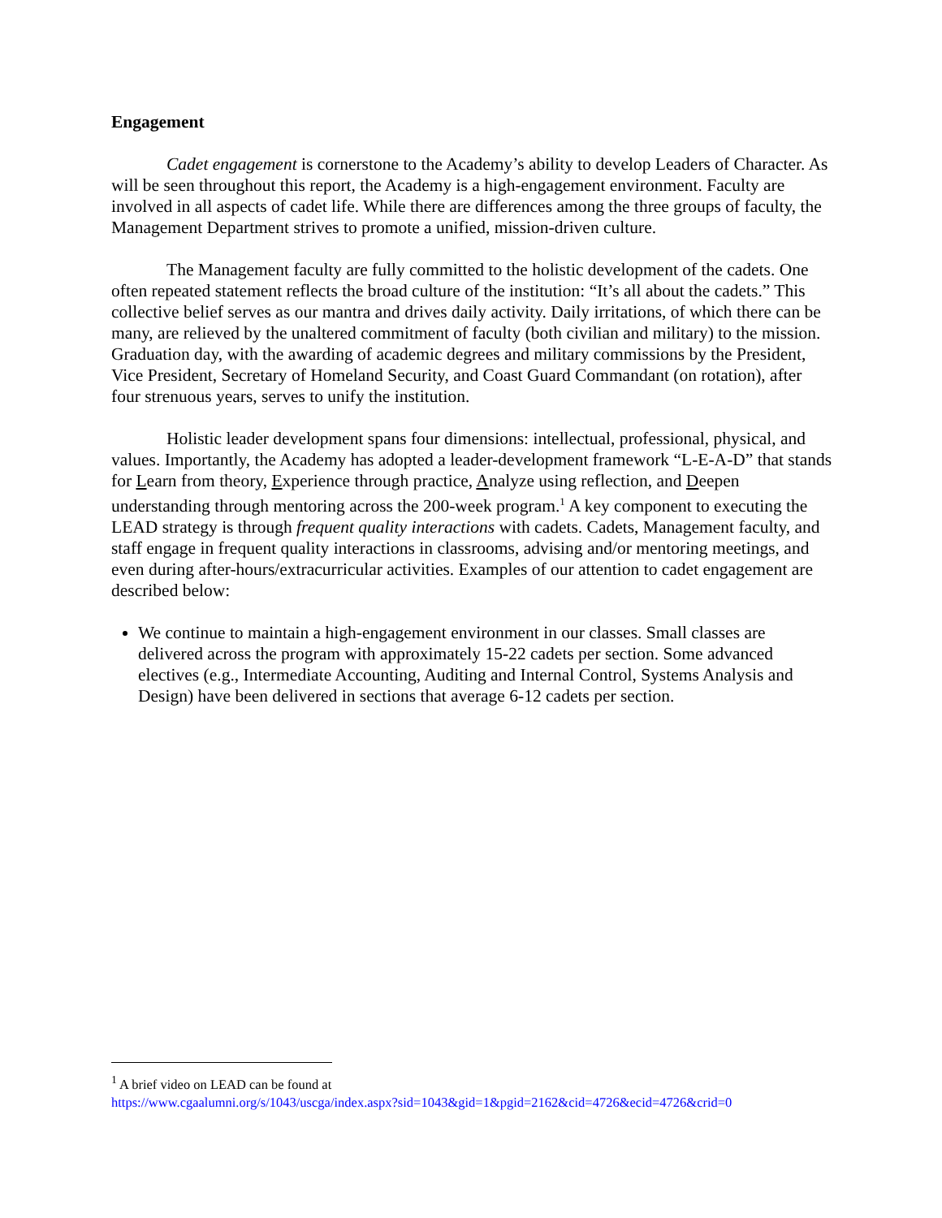Engagement
Cadet engagement is cornerstone to the Academy’s ability to develop Leaders of Character. As will be seen throughout this report, the Academy is a high-engagement environment. Faculty are involved in all aspects of cadet life. While there are differences among the three groups of faculty, the Management Department strives to promote a unified, mission-driven culture.
The Management faculty are fully committed to the holistic development of the cadets. One often repeated statement reflects the broad culture of the institution: “It’s all about the cadets.” This collective belief serves as our mantra and drives daily activity. Daily irritations, of which there can be many, are relieved by the unaltered commitment of faculty (both civilian and military) to the mission. Graduation day, with the awarding of academic degrees and military commissions by the President, Vice President, Secretary of Homeland Security, and Coast Guard Commandant (on rotation), after four strenuous years, serves to unify the institution.
Holistic leader development spans four dimensions: intellectual, professional, physical, and values. Importantly, the Academy has adopted a leader-development framework “L-E-A-D” that stands for Learn from theory, Experience through practice, Analyze using reflection, and Deepen understanding through mentoring across the 200-week program.<sup>1</sup> A key component to executing the LEAD strategy is through frequent quality interactions with cadets. Cadets, Management faculty, and staff engage in frequent quality interactions in classrooms, advising and/or mentoring meetings, and even during after-hours/extracurricular activities. Examples of our attention to cadet engagement are described below:
We continue to maintain a high-engagement environment in our classes. Small classes are delivered across the program with approximately 15-22 cadets per section. Some advanced electives (e.g., Intermediate Accounting, Auditing and Internal Control, Systems Analysis and Design) have been delivered in sections that average 6-12 cadets per section.
<sup>1</sup> A brief video on LEAD can be found at
https://www.cgaalumni.org/s/1043/uscga/index.aspx?sid=1043&gid=1&pgid=2162&cid=4726&ecid=4726&crid=0